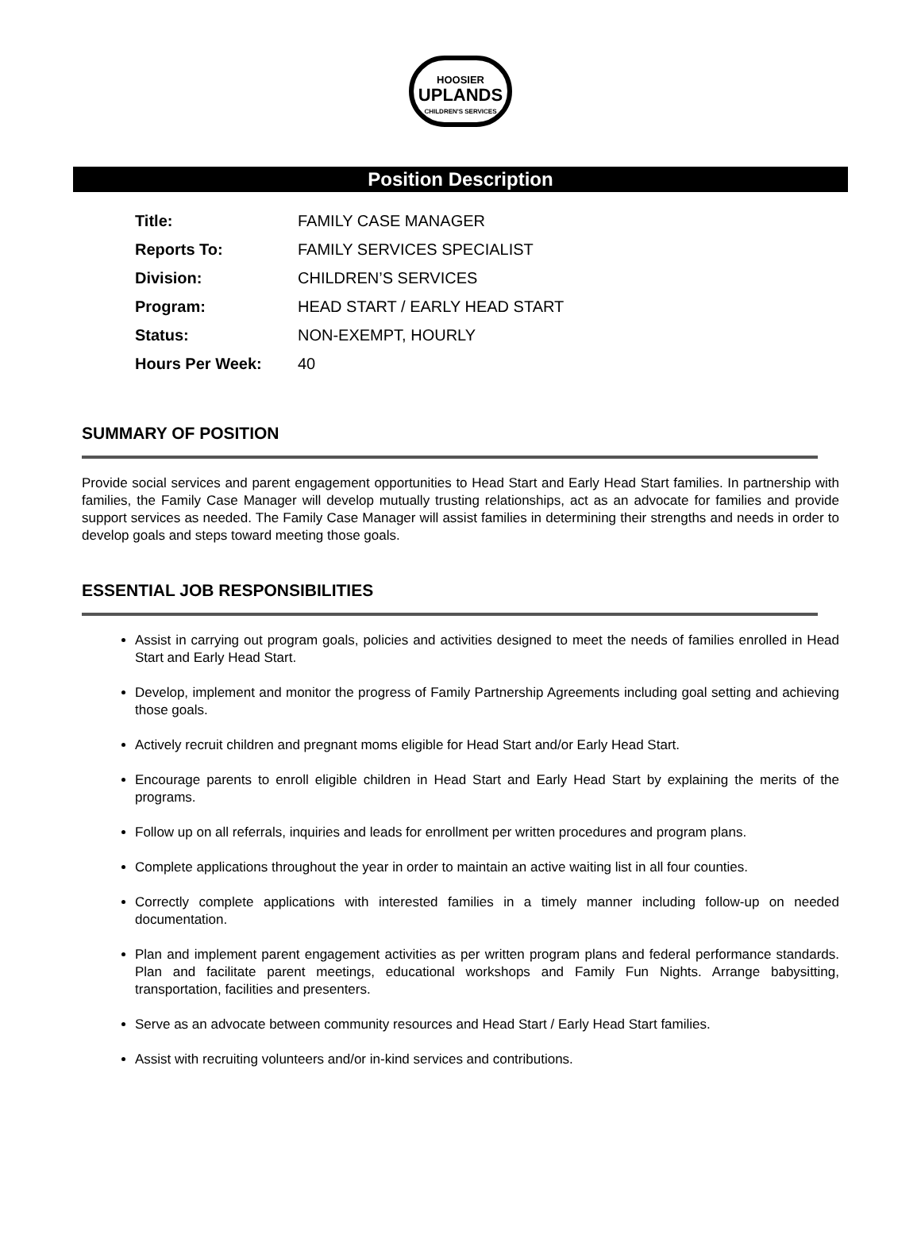HOOSIER
UPLANDS
CHILDREN'S SERVICES
Position Description
| Title: | FAMILY CASE MANAGER |
| Reports To: | FAMILY SERVICES SPECIALIST |
| Division: | CHILDREN’S SERVICES |
| Program: | HEAD START / EARLY HEAD START |
| Status: | NON-EXEMPT, HOURLY |
| Hours Per Week: | 40 |
SUMMARY OF POSITION
Provide social services and parent engagement opportunities to Head Start and Early Head Start families. In partnership with families, the Family Case Manager will develop mutually trusting relationships, act as an advocate for families and provide support services as needed. The Family Case Manager will assist families in determining their strengths and needs in order to develop goals and steps toward meeting those goals.
ESSENTIAL JOB RESPONSIBILITIES
Assist in carrying out program goals, policies and activities designed to meet the needs of families enrolled in Head Start and Early Head Start.
Develop, implement and monitor the progress of Family Partnership Agreements including goal setting and achieving those goals.
Actively recruit children and pregnant moms eligible for Head Start and/or Early Head Start.
Encourage parents to enroll eligible children in Head Start and Early Head Start by explaining the merits of the programs.
Follow up on all referrals, inquiries and leads for enrollment per written procedures and program plans.
Complete applications throughout the year in order to maintain an active waiting list in all four counties.
Correctly complete applications with interested families in a timely manner including follow-up on needed documentation.
Plan and implement parent engagement activities as per written program plans and federal performance standards. Plan and facilitate parent meetings, educational workshops and Family Fun Nights. Arrange babysitting, transportation, facilities and presenters.
Serve as an advocate between community resources and Head Start / Early Head Start families.
Assist with recruiting volunteers and/or in-kind services and contributions.